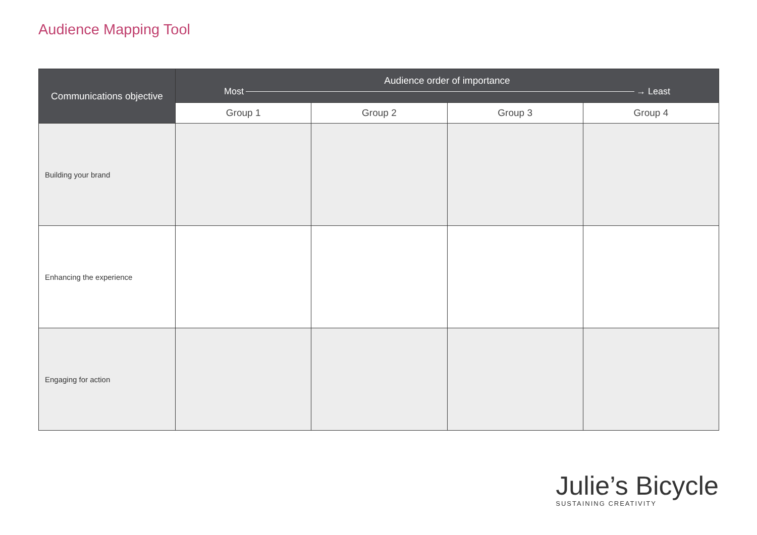Audience Mapping Tool
| Communications objective | Audience order of importance Most → Least | | | |
| --- | --- | --- | --- | --- |
| | Group 1 | Group 2 | Group 3 | Group 4 |
| Building your brand | | | | |
| Enhancing the experience | | | | |
| Engaging for action | | | | |
Julie’s Bicycle
SUSTAINING CREATIVITY